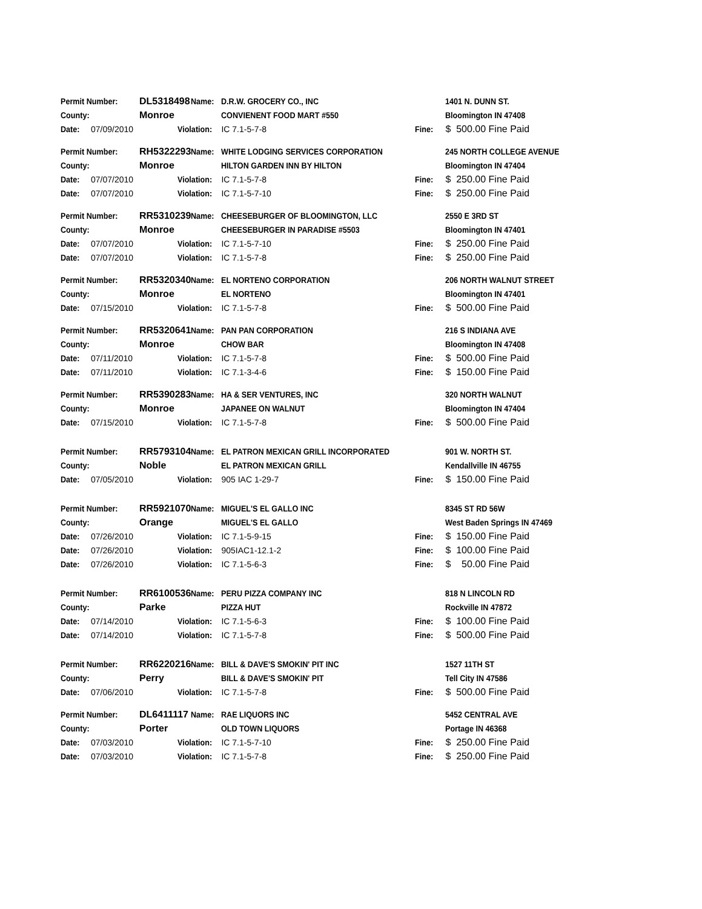| Permit Number: | | DL5318498 | Name: | D.R.W. GROCERY CO., INC | | 1401 N. DUNN ST. |
| County: | | Monroe | | CONVIENENT FOOD MART #550 | | Bloomington IN 47408 |
| Date: | 07/09/2010 | Violation: | | IC 7.1-5-7-8 | Fine: | $ 500.00 Fine Paid |
| Permit Number: | | RH5322293 | Name: | WHITE LODGING SERVICES CORPORATION | | 245 NORTH COLLEGE AVENUE |
| County: | | Monroe | | HILTON GARDEN INN BY HILTON | | Bloomington IN 47404 |
| Date: | 07/07/2010 | Violation: | | IC 7.1-5-7-8 | Fine: | $ 250.00 Fine Paid |
| Date: | 07/07/2010 | Violation: | | IC 7.1-5-7-10 | Fine: | $ 250.00 Fine Paid |
| Permit Number: | | RR5310239 | Name: | CHEESEBURGER OF BLOOMINGTON, LLC | | 2550 E 3RD ST |
| County: | | Monroe | | CHEESEBURGER IN PARADISE #5503 | | Bloomington IN 47401 |
| Date: | 07/07/2010 | Violation: | | IC 7.1-5-7-10 | Fine: | $ 250.00 Fine Paid |
| Date: | 07/07/2010 | Violation: | | IC 7.1-5-7-8 | Fine: | $ 250.00 Fine Paid |
| Permit Number: | | RR5320340 | Name: | EL NORTENO CORPORATION | | 206 NORTH WALNUT STREET |
| County: | | Monroe | | EL NORTENO | | Bloomington IN 47401 |
| Date: | 07/15/2010 | Violation: | | IC 7.1-5-7-8 | Fine: | $ 500.00 Fine Paid |
| Permit Number: | | RR5320641 | Name: | PAN PAN CORPORATION | | 216 S INDIANA AVE |
| County: | | Monroe | | CHOW BAR | | Bloomington IN 47408 |
| Date: | 07/11/2010 | Violation: | | IC 7.1-5-7-8 | Fine: | $ 500.00 Fine Paid |
| Date: | 07/11/2010 | Violation: | | IC 7.1-3-4-6 | Fine: | $ 150.00 Fine Paid |
| Permit Number: | | RR5390283 | Name: | HA & SER VENTURES, INC | | 320 NORTH WALNUT |
| County: | | Monroe | | JAPANEE ON WALNUT | | Bloomington IN 47404 |
| Date: | 07/15/2010 | Violation: | | IC 7.1-5-7-8 | Fine: | $ 500.00 Fine Paid |
| Permit Number: | | RR5793104 | Name: | EL PATRON MEXICAN GRILL INCORPORATED | | 901 W. NORTH ST. |
| County: | | Noble | | EL PATRON MEXICAN GRILL | | Kendallville IN 46755 |
| Date: | 07/05/2010 | Violation: | | 905 IAC 1-29-7 | Fine: | $ 150.00 Fine Paid |
| Permit Number: | | RR5921070 | Name: | MIGUEL'S EL GALLO INC | | 8345 ST RD 56W |
| County: | | Orange | | MIGUEL'S EL GALLO | | West Baden Springs IN 47469 |
| Date: | 07/26/2010 | Violation: | | IC 7.1-5-9-15 | Fine: | $ 150.00 Fine Paid |
| Date: | 07/26/2010 | Violation: | | 905IAC1-12.1-2 | Fine: | $ 100.00 Fine Paid |
| Date: | 07/26/2010 | Violation: | | IC 7.1-5-6-3 | Fine: | $ 50.00 Fine Paid |
| Permit Number: | | RR6100536 | Name: | PERU PIZZA COMPANY INC | | 818 N LINCOLN RD |
| County: | | Parke | | PIZZA HUT | | Rockville IN 47872 |
| Date: | 07/14/2010 | Violation: | | IC 7.1-5-6-3 | Fine: | $ 100.00 Fine Paid |
| Date: | 07/14/2010 | Violation: | | IC 7.1-5-7-8 | Fine: | $ 500.00 Fine Paid |
| Permit Number: | | RR6220216 | Name: | BILL & DAVE'S SMOKIN' PIT INC | | 1527 11TH ST |
| County: | | Perry | | BILL & DAVE'S SMOKIN' PIT | | Tell City IN 47586 |
| Date: | 07/06/2010 | Violation: | | IC 7.1-5-7-8 | Fine: | $ 500.00 Fine Paid |
| Permit Number: | | DL6411117 | Name: | RAE LIQUORS INC | | 5452 CENTRAL AVE |
| County: | | Porter | | OLD TOWN LIQUORS | | Portage IN 46368 |
| Date: | 07/03/2010 | Violation: | | IC 7.1-5-7-10 | Fine: | $ 250.00 Fine Paid |
| Date: | 07/03/2010 | Violation: | | IC 7.1-5-7-8 | Fine: | $ 250.00 Fine Paid |